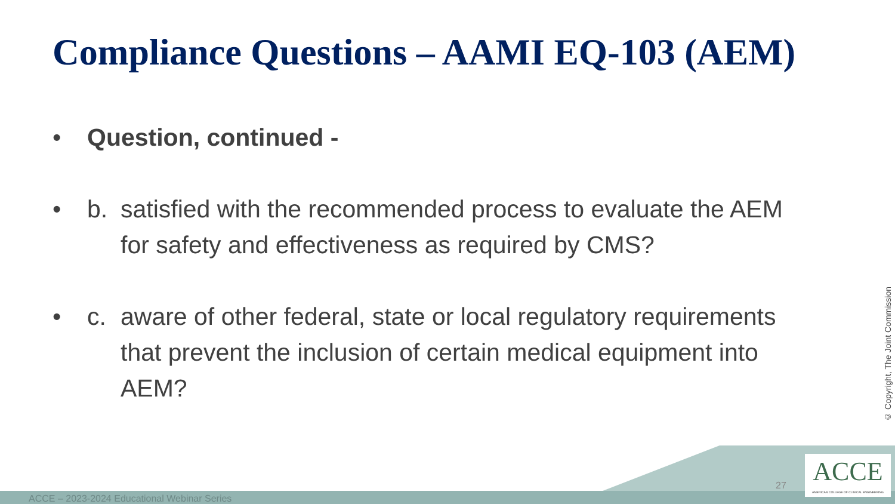Compliance Questions – AAMI EQ-103 (AEM)
• Question, continued -
• b. satisfied with the recommended process to evaluate the AEM for safety and effectiveness as required by CMS?
• c. aware of other federal, state or local regulatory requirements that prevent the inclusion of certain medical equipment into AEM?
© Copyright, The Joint Commission
ACCE – 2023-2024 Educational Webinar Series
27
ACCE
AMERICAN COLLEGE OF CLINICAL ENGINEERING